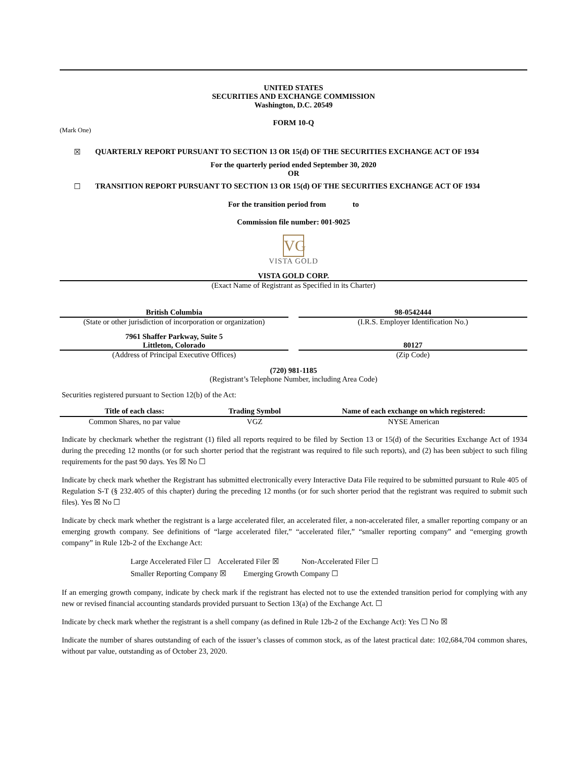UNITED STATES
SECURITIES AND EXCHANGE COMMISSION
Washington, D.C. 20549
FORM 10-Q
(Mark One)
☒ QUARTERLY REPORT PURSUANT TO SECTION 13 OR 15(d) OF THE SECURITIES EXCHANGE ACT OF 1934
For the quarterly period ended September 30, 2020
OR
☐ TRANSITION REPORT PURSUANT TO SECTION 13 OR 15(d) OF THE SECURITIES EXCHANGE ACT OF 1934
For the transition period from to
Commission file number: 001-9025
VG
VISTA GOLD
VISTA GOLD CORP.
(Exact Name of Registrant as Specified in its Charter)
British Columbia
(State or other jurisdiction of incorporation or organization)
98-0542444
(I.R.S. Employer Identification No.)
7961 Shaffer Parkway, Suite 5
Littleton, Colorado
(Address of Principal Executive Offices)
80127
(Zip Code)
(720) 981-1185
(Registrant’s Telephone Number, including Area Code)
Securities registered pursuant to Section 12(b) of the Act:
| Title of each class: | Trading Symbol | Name of each exchange on which registered: |
| --- | --- | --- |
| Common Shares, no par value | VGZ | NYSE American |
Indicate by checkmark whether the registrant (1) filed all reports required to be filed by Section 13 or 15(d) of the Securities Exchange Act of 1934 during the preceding 12 months (or for such shorter period that the registrant was required to file such reports), and (2) has been subject to such filing requirements for the past 90 days. Yes ☒ No ☐
Indicate by check mark whether the Registrant has submitted electronically every Interactive Data File required to be submitted pursuant to Rule 405 of Regulation S-T (§ 232.405 of this chapter) during the preceding 12 months (or for such shorter period that the registrant was required to submit such files). Yes ☒ No ☐
Indicate by check mark whether the registrant is a large accelerated filer, an accelerated filer, a non-accelerated filer, a smaller reporting company or an emerging growth company. See definitions of “large accelerated filer,” “accelerated filer,” “smaller reporting company” and “emerging growth company” in Rule 12b-2 of the Exchange Act:
Large Accelerated Filer ☐ Accelerated Filer ☒ Non-Accelerated Filer ☐
Smaller Reporting Company ☒ Emerging Growth Company ☐
If an emerging growth company, indicate by check mark if the registrant has elected not to use the extended transition period for complying with any new or revised financial accounting standards provided pursuant to Section 13(a) of the Exchange Act. ☐
Indicate by check mark whether the registrant is a shell company (as defined in Rule 12b-2 of the Exchange Act): Yes ☐ No ☒
Indicate the number of shares outstanding of each of the issuer’s classes of common stock, as of the latest practical date: 102,684,704 common shares, without par value, outstanding as of October 23, 2020.